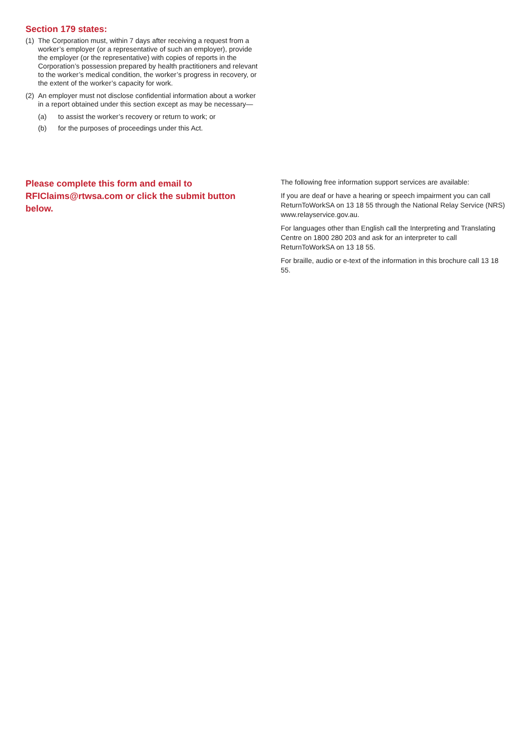Section 179 states:
(1) The Corporation must, within 7 days after receiving a request from a worker’s employer (or a representative of such an employer), provide the employer (or the representative) with copies of reports in the Corporation’s possession prepared by health practitioners and relevant to the worker’s medical condition, the worker’s progress in recovery, or the extent of the worker’s capacity for work.
(2) An employer must not disclose confidential information about a worker in a report obtained under this section except as may be necessary—
(a) to assist the worker’s recovery or return to work; or
(b) for the purposes of proceedings under this Act.
Please complete this form and email to RFIClaims@rtwsa.com or click the submit button below.
The following free information support services are available:
If you are deaf or have a hearing or speech impairment you can call ReturnToWorkSA on 13 18 55 through the National Relay Service (NRS) www.relayservice.gov.au.
For languages other than English call the Interpreting and Translating Centre on 1800 280 203 and ask for an interpreter to call ReturnToWorkSA on 13 18 55.
For braille, audio or e-text of the information in this brochure call 13 18 55.